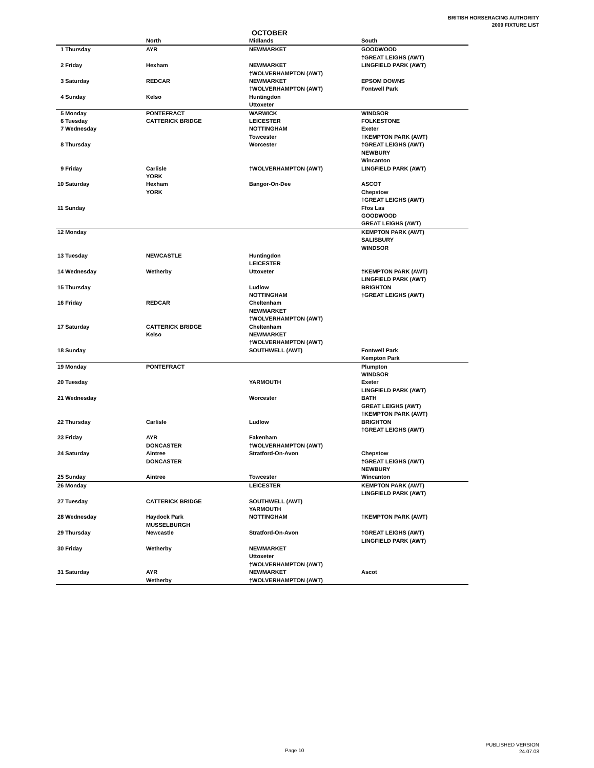BRITISH HORSERACING AUTHORITY
2009 FIXTURE LIST
OCTOBER
| | North | Midlands | South |
| --- | --- | --- | --- |
| 1 Thursday | AYR | NEWMARKET | GOODWOOD †GREAT LEIGHS (AWT) |
| 2 Friday | Hexham | NEWMARKET †WOLVERHAMPTON (AWT) | LINGFIELD PARK (AWT) |
| 3 Saturday | REDCAR | NEWMARKET †WOLVERHAMPTON (AWT) | EPSOM DOWNS Fontwell Park |
| 4 Sunday | Kelso | Huntingdon Uttoxeter | |
| 5 Monday | PONTEFRACT | WARWICK | WINDSOR |
| 6 Tuesday | CATTERICK BRIDGE | LEICESTER | FOLKESTONE |
| 7 Wednesday | | NOTTINGHAM Towcester | Exeter †KEMPTON PARK (AWT) |
| 8 Thursday | | Worcester | †GREAT LEIGHS (AWT) NEWBURY Wincanton |
| 9 Friday | Carlisle YORK | †WOLVERHAMPTON (AWT) | LINGFIELD PARK (AWT) |
| 10 Saturday | Hexham YORK | Bangor-On-Dee | ASCOT Chepstow †GREAT LEIGHS (AWT) |
| 11 Sunday | | | Ffos Las GOODWOOD GREAT LEIGHS (AWT) |
| 12 Monday | | | KEMPTON PARK (AWT) SALISBURY WINDSOR |
| 13 Tuesday | NEWCASTLE | Huntingdon LEICESTER | |
| 14 Wednesday | Wetherby | Uttoxeter | †KEMPTON PARK (AWT) LINGFIELD PARK (AWT) |
| 15 Thursday | | Ludlow NOTTINGHAM | BRIGHTON †GREAT LEIGHS (AWT) |
| 16 Friday | REDCAR | Cheltenham NEWMARKET †WOLVERHAMPTON (AWT) | |
| 17 Saturday | CATTERICK BRIDGE Kelso | Cheltenham NEWMARKET †WOLVERHAMPTON (AWT) | |
| 18 Sunday | | SOUTHWELL (AWT) | Fontwell Park Kempton Park |
| 19 Monday | PONTEFRACT | | Plumpton WINDSOR |
| 20 Tuesday | | YARMOUTH | Exeter LINGFIELD PARK (AWT) |
| 21 Wednesday | | Worcester | BATH GREAT LEIGHS (AWT) †KEMPTON PARK (AWT) |
| 22 Thursday | Carlisle | Ludlow | BRIGHTON †GREAT LEIGHS (AWT) |
| 23 Friday | AYR DONCASTER | Fakenham †WOLVERHAMPTON (AWT) | |
| 24 Saturday | Aintree DONCASTER | Stratford-On-Avon | Chepstow †GREAT LEIGHS (AWT) NEWBURY |
| 25 Sunday | Aintree | Towcester | Wincanton |
| 26 Monday | | LEICESTER | KEMPTON PARK (AWT) LINGFIELD PARK (AWT) |
| 27 Tuesday | CATTERICK BRIDGE | SOUTHWELL (AWT) YARMOUTH | |
| 28 Wednesday | Haydock Park MUSSELBURGH | NOTTINGHAM | †KEMPTON PARK (AWT) |
| 29 Thursday | Newcastle | Stratford-On-Avon | †GREAT LEIGHS (AWT) LINGFIELD PARK (AWT) |
| 30 Friday | Wetherby | NEWMARKET Uttoxeter †WOLVERHAMPTON (AWT) | |
| 31 Saturday | AYR Wetherby | NEWMARKET †WOLVERHAMPTON (AWT) | Ascot |
Page 10
PUBLISHED VERSION
24.07.08